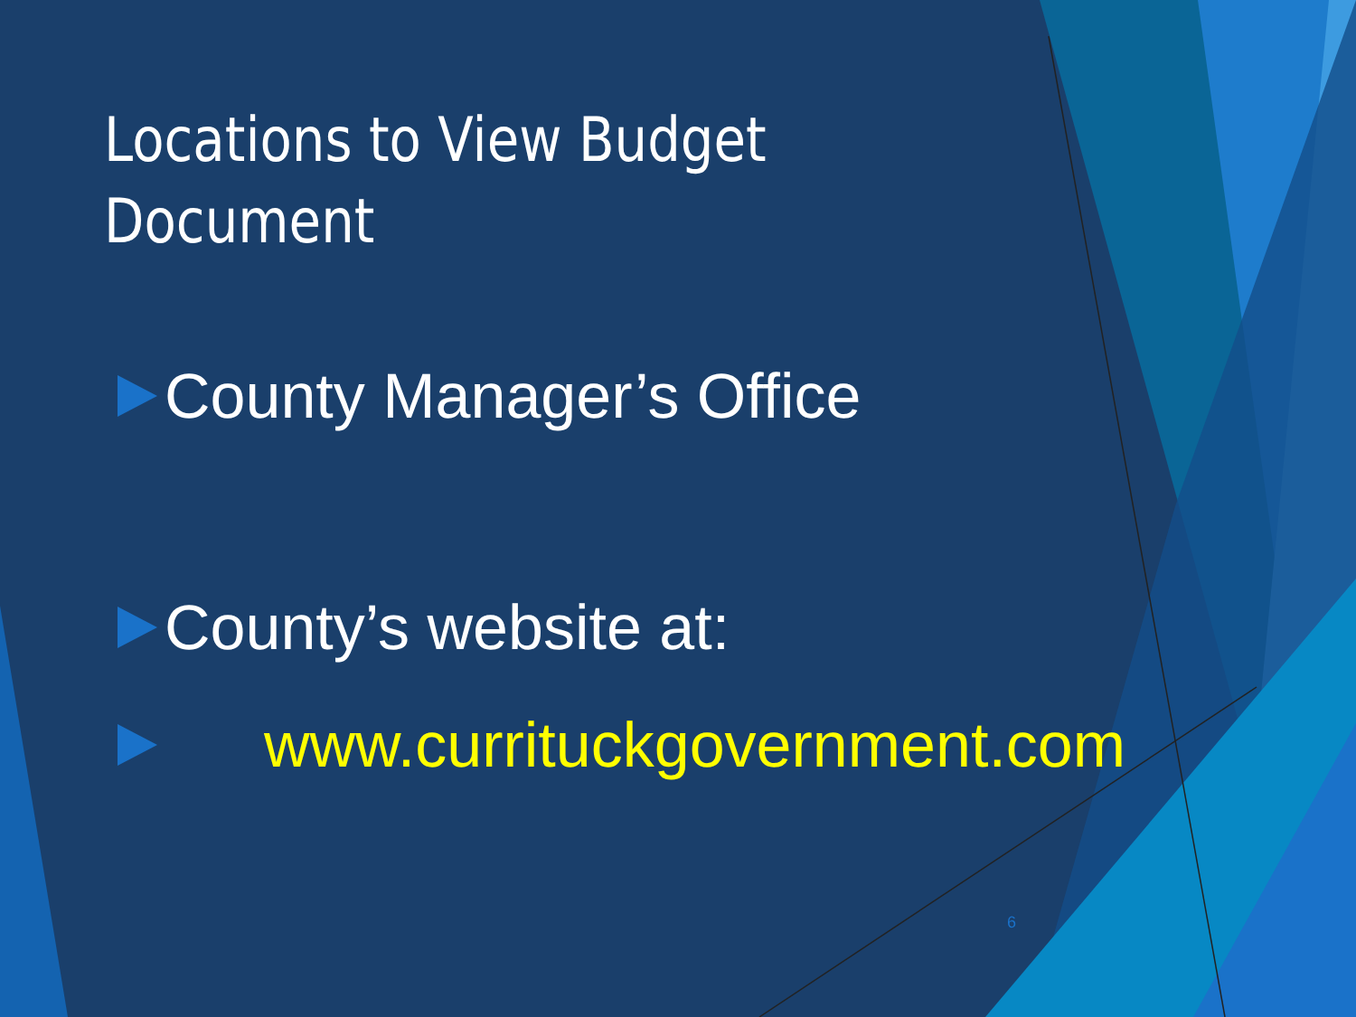Locations to View Budget Document
County Manager’s Office
County’s website at:
www.currituckgovernment.com
6